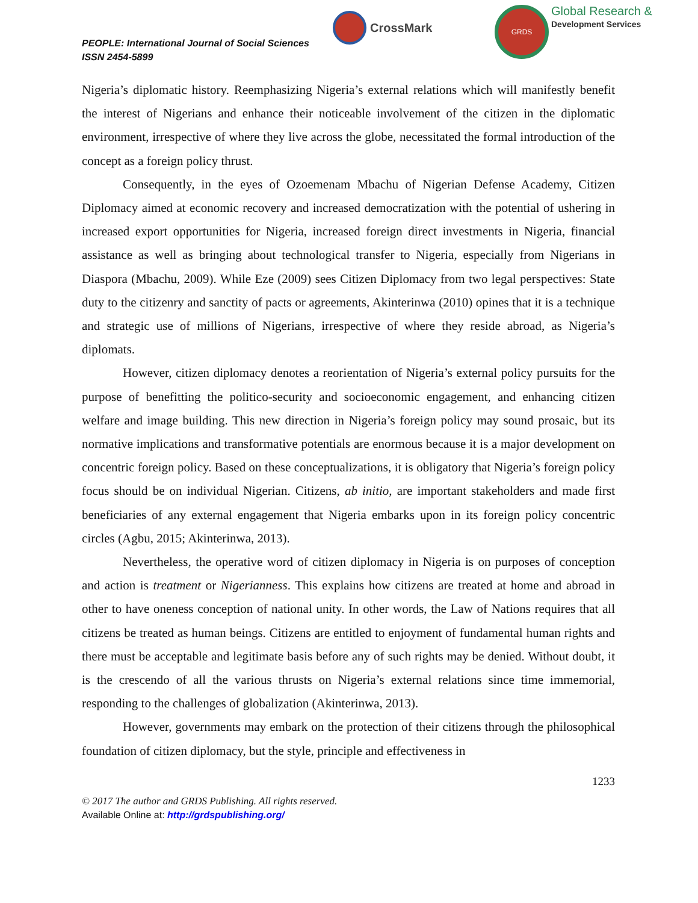PEOPLE: International Journal of Social Sciences
ISSN 2454-5899
CrossMark
GRDS
Global Research &
Development Services
Nigeria’s diplomatic history. Reemphasizing Nigeria’s external relations which will manifestly benefit the interest of Nigerians and enhance their noticeable involvement of the citizen in the diplomatic environment, irrespective of where they live across the globe, necessitated the formal introduction of the concept as a foreign policy thrust.
Consequently, in the eyes of Ozoemenam Mbachu of Nigerian Defense Academy, Citizen Diplomacy aimed at economic recovery and increased democratization with the potential of ushering in increased export opportunities for Nigeria, increased foreign direct investments in Nigeria, financial assistance as well as bringing about technological transfer to Nigeria, especially from Nigerians in Diaspora (Mbachu, 2009). While Eze (2009) sees Citizen Diplomacy from two legal perspectives: State duty to the citizenry and sanctity of pacts or agreements, Akinterinwa (2010) opines that it is a technique and strategic use of millions of Nigerians, irrespective of where they reside abroad, as Nigeria’s diplomats.
However, citizen diplomacy denotes a reorientation of Nigeria’s external policy pursuits for the purpose of benefitting the politico-security and socioeconomic engagement, and enhancing citizen welfare and image building. This new direction in Nigeria’s foreign policy may sound prosaic, but its normative implications and transformative potentials are enormous because it is a major development on concentric foreign policy. Based on these conceptualizations, it is obligatory that Nigeria’s foreign policy focus should be on individual Nigerian. Citizens, ab initio, are important stakeholders and made first beneficiaries of any external engagement that Nigeria embarks upon in its foreign policy concentric circles (Agbu, 2015; Akinterinwa, 2013).
Nevertheless, the operative word of citizen diplomacy in Nigeria is on purposes of conception and action is treatment or Nigerianness. This explains how citizens are treated at home and abroad in other to have oneness conception of national unity. In other words, the Law of Nations requires that all citizens be treated as human beings. Citizens are entitled to enjoyment of fundamental human rights and there must be acceptable and legitimate basis before any of such rights may be denied. Without doubt, it is the crescendo of all the various thrusts on Nigeria’s external relations since time immemorial, responding to the challenges of globalization (Akinterinwa, 2013).
However, governments may embark on the protection of their citizens through the philosophical foundation of citizen diplomacy, but the style, principle and effectiveness in
1233
© 2017 The author and GRDS Publishing. All rights reserved.
Available Online at: http://grdspublishing.org/